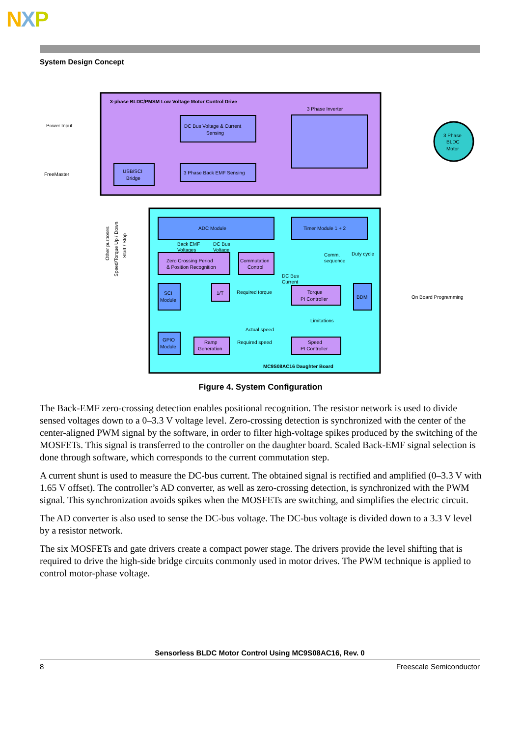NXP
System Design Concept
3-phase BLDC/PMSM Low Voltage Motor Control Drive
3 Phase Inverter
DC Bus Voltage & Current
Sensing
3 Phase Back EMF Sensing
USB/SCI
Bridge
3 Phase
BLDC
Motor
Power Input
FreeMaster
ADC Module
Timer Module 1 + 2
Back EMF
Voltages
DC Bus
Voltage
Zero Crossing Period
& Position Recognition
Commutation
Control
Comm.
sequence
Duty cycle
DC Bus
Current
SCI
Module
1/T
Required torque
Torque
PI Controller
BDM
On Board Programming
Limitations
Actual speed
Required speed
GPIO
Module
Ramp
Generation
Speed
PI Controller
MC9S08AC16 Daughter Board
Other purposes
Speed/Torque Up / Down
Start / Stop
Figure 4. System Configuration
The Back-EMF zero-crossing detection enables positional recognition. The resistor network is used to divide sensed voltages down to a 0–3.3 V voltage level. Zero-crossing detection is synchronized with the center of the center-aligned PWM signal by the software, in order to filter high-voltage spikes produced by the switching of the MOSFETs. This signal is transferred to the controller on the daughter board. Scaled Back-EMF signal selection is done through software, which corresponds to the current commutation step.
A current shunt is used to measure the DC-bus current. The obtained signal is rectified and amplified (0–3.3 V with 1.65 V offset). The controller’s AD converter, as well as zero-crossing detection, is synchronized with the PWM signal. This synchronization avoids spikes when the MOSFETs are switching, and simplifies the electric circuit.
The AD converter is also used to sense the DC-bus voltage. The DC-bus voltage is divided down to a 3.3 V level by a resistor network.
The six MOSFETs and gate drivers create a compact power stage. The drivers provide the level shifting that is required to drive the high-side bridge circuits commonly used in motor drives. The PWM technique is applied to control motor-phase voltage.
Sensorless BLDC Motor Control Using MC9S08AC16, Rev. 0
8 Freescale Semiconductor